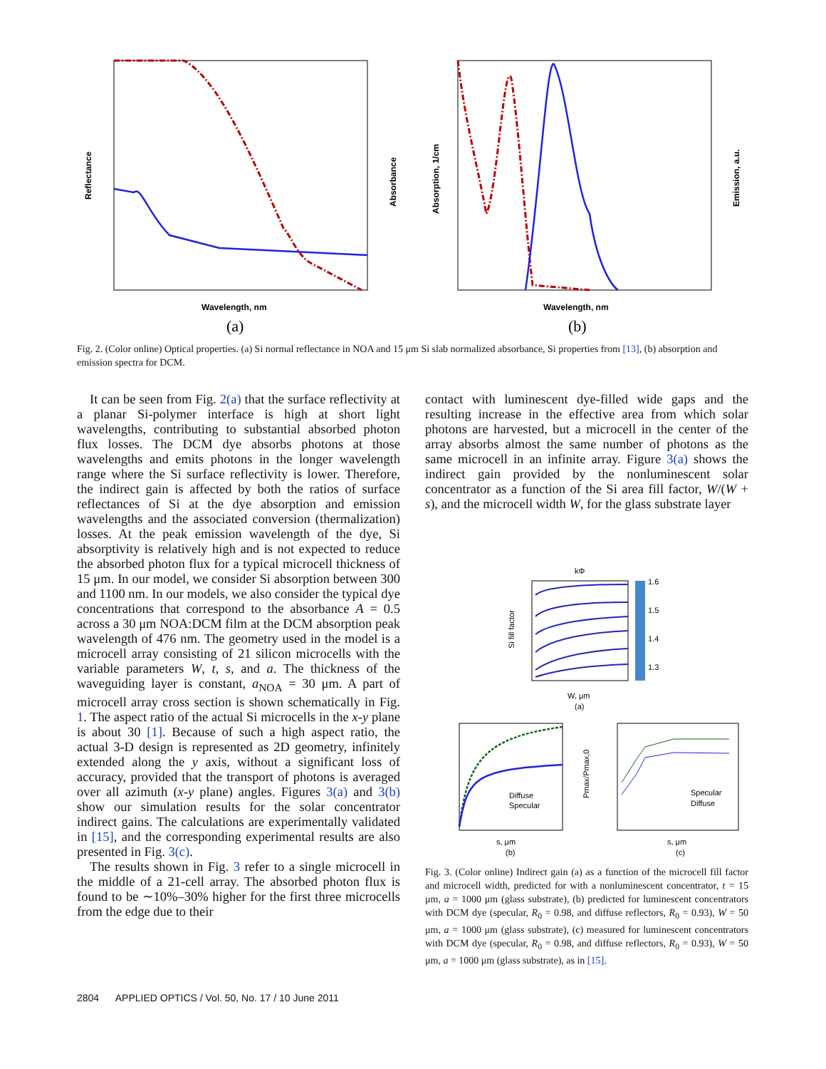Reflectance
Absorbance
Wavelength, nm
(a)
Absorption, 1/cm
Emission, a.u.
Wavelength, nm
(b)
Fig. 2. (Color online) Optical properties. (a) Si normal reflectance in NOA and 15 μm Si slab normalized absorbance, Si properties from [13], (b) absorption and emission spectra for DCM.
It can be seen from Fig. 2(a) that the surface reflectivity at a planar Si-polymer interface is high at short light wavelengths, contributing to substantial absorbed photon flux losses. The DCM dye absorbs photons at those wavelengths and emits photons in the longer wavelength range where the Si surface reflectivity is lower. Therefore, the indirect gain is affected by both the ratios of surface reflectances of Si at the dye absorption and emission wavelengths and the associated conversion (thermalization) losses. At the peak emission wavelength of the dye, Si absorptivity is relatively high and is not expected to reduce the absorbed photon flux for a typical microcell thickness of 15 μm. In our model, we consider Si absorption between 300 and 1100 nm. In our models, we also consider the typical dye concentrations that correspond to the absorbance A = 0.5 across a 30 μm NOA:DCM film at the DCM absorption peak wavelength of 476 nm. The geometry used in the model is a microcell array consisting of 21 silicon microcells with the variable parameters W, t, s, and a. The thickness of the waveguiding layer is constant, a<sub>NOA</sub> = 30 μm. A part of microcell array cross section is shown schematically in Fig. 1. The aspect ratio of the actual Si microcells in the x-y plane is about 30 [1]. Because of such a high aspect ratio, the actual 3-D design is represented as 2D geometry, infinitely extended along the y axis, without a significant loss of accuracy, provided that the transport of photons is averaged over all azimuth (x-y plane) angles. Figures 3(a) and 3(b) show our simulation results for the solar concentrator indirect gains. The calculations are experimentally validated in [15], and the corresponding experimental results are also presented in Fig. 3(c).
The results shown in Fig. 3 refer to a single microcell in the middle of a 21-cell array. The absorbed photon flux is found to be ∼10%–30% higher for the first three microcells from the edge due to their
contact with luminescent dye-filled wide gaps and the resulting increase in the effective area from which solar photons are harvested, but a microcell in the center of the array absorbs almost the same number of photons as the same microcell in an infinite array. Figure 3(a) shows the indirect gain provided by the nonluminescent solar concentrator as a function of the Si area fill factor, W/(W + s), and the microcell width W, for the glass substrate layer
kΦ
1.6
1.5
1.4
1.3
Si fill factor
W, μm
(a)
Diffuse
Specular
s, μm
(b)
Specular
Diffuse
Pmax/Pmax,0
s, μm
(c)
Fig. 3. (Color online) Indirect gain (a) as a function of the microcell fill factor and microcell width, predicted for with a nonluminescent concentrator, t = 15 μm, a = 1000 μm (glass substrate), (b) predicted for luminescent concentrators with DCM dye (specular, R<sub>0</sub> = 0.98, and diffuse reflectors, R<sub>0</sub> = 0.93), W = 50 μm, a = 1000 μm (glass substrate), (c) measured for luminescent concentrators with DCM dye (specular, R<sub>0</sub> = 0.98, and diffuse reflectors, R<sub>0</sub> = 0.93), W = 50 μm, a = 1000 μm (glass substrate), as in [15].
2804 APPLIED OPTICS / Vol. 50, No. 17 / 10 June 2011